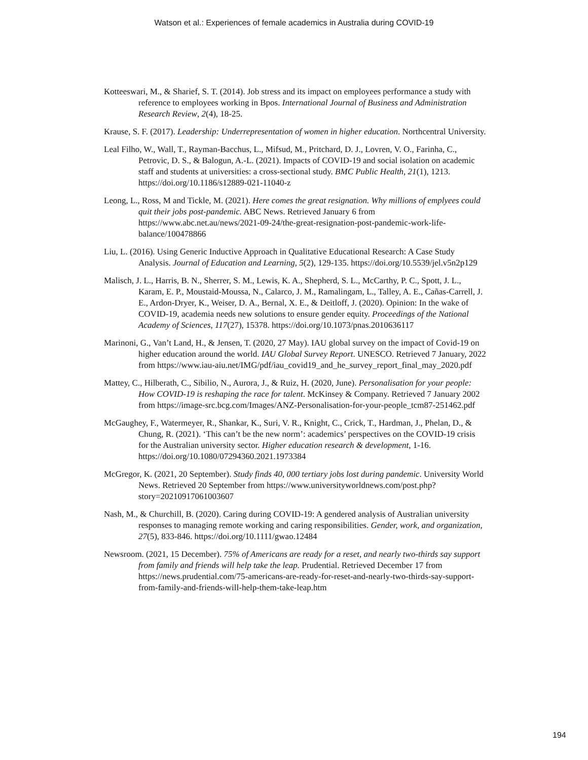Watson et al.: Experiences of female academics in Australia during COVID-19
Kotteeswari, M., & Sharief, S. T. (2014). Job stress and its impact on employees performance a study with reference to employees working in Bpos. International Journal of Business and Administration Research Review, 2(4), 18-25.
Krause, S. F. (2017). Leadership: Underrepresentation of women in higher education. Northcentral University.
Leal Filho, W., Wall, T., Rayman-Bacchus, L., Mifsud, M., Pritchard, D. J., Lovren, V. O., Farinha, C., Petrovic, D. S., & Balogun, A.-L. (2021). Impacts of COVID-19 and social isolation on academic staff and students at universities: a cross-sectional study. BMC Public Health, 21(1), 1213. https://doi.org/10.1186/s12889-021-11040-z
Leong, L., Ross, M and Tickle, M. (2021). Here comes the great resignation. Why millions of emplyees could quit their jobs post-pandemic. ABC News. Retrieved January 6 from https://www.abc.net.au/news/2021-09-24/the-great-resignation-post-pandemic-work-life-balance/100478866
Liu, L. (2016). Using Generic Inductive Approach in Qualitative Educational Research: A Case Study Analysis. Journal of Education and Learning, 5(2), 129-135. https://doi.org/10.5539/jel.v5n2p129
Malisch, J. L., Harris, B. N., Sherrer, S. M., Lewis, K. A., Shepherd, S. L., McCarthy, P. C., Spott, J. L., Karam, E. P., Moustaid-Moussa, N., Calarco, J. M., Ramalingam, L., Talley, A. E., Cañas-Carrell, J. E., Ardon-Dryer, K., Weiser, D. A., Bernal, X. E., & Deitloff, J. (2020). Opinion: In the wake of COVID-19, academia needs new solutions to ensure gender equity. Proceedings of the National Academy of Sciences, 117(27), 15378. https://doi.org/10.1073/pnas.2010636117
Marinoni, G., Van’t Land, H., & Jensen, T. (2020, 27 May). IAU global survey on the impact of Covid-19 on higher education around the world. IAU Global Survey Report. UNESCO. Retrieved 7 January, 2022 from https://www.iau-aiu.net/IMG/pdf/iau_covid19_and_he_survey_report_final_may_2020.pdf
Mattey, C., Hilberath, C., Sibilio, N., Aurora, J., & Ruiz, H. (2020, June). Personalisation for your people: How COVID-19 is reshaping the race for talent. McKinsey & Company. Retrieved 7 January 2002 from https://image-src.bcg.com/Images/ANZ-Personalisation-for-your-people_tcm87-251462.pdf
McGaughey, F., Watermeyer, R., Shankar, K., Suri, V. R., Knight, C., Crick, T., Hardman, J., Phelan, D., & Chung, R. (2021). ‘This can’t be the new norm’: academics’ perspectives on the COVID-19 crisis for the Australian university sector. Higher education research & development, 1-16. https://doi.org/10.1080/07294360.2021.1973384
McGregor, K. (2021, 20 September). Study finds 40, 000 tertiary jobs lost during pandemic. University World News. Retrieved 20 September from https://www.universityworldnews.com/post.php?story=20210917061003607
Nash, M., & Churchill, B. (2020). Caring during COVID-19: A gendered analysis of Australian university responses to managing remote working and caring responsibilities. Gender, work, and organization, 27(5), 833-846. https://doi.org/10.1111/gwao.12484
Newsroom. (2021, 15 December). 75% of Americans are ready for a reset, and nearly two-thirds say support from family and friends will help take the leap. Prudential. Retrieved December 17 from https://news.prudential.com/75-americans-are-ready-for-reset-and-nearly-two-thirds-say-support-from-family-and-friends-will-help-them-take-leap.htm
194